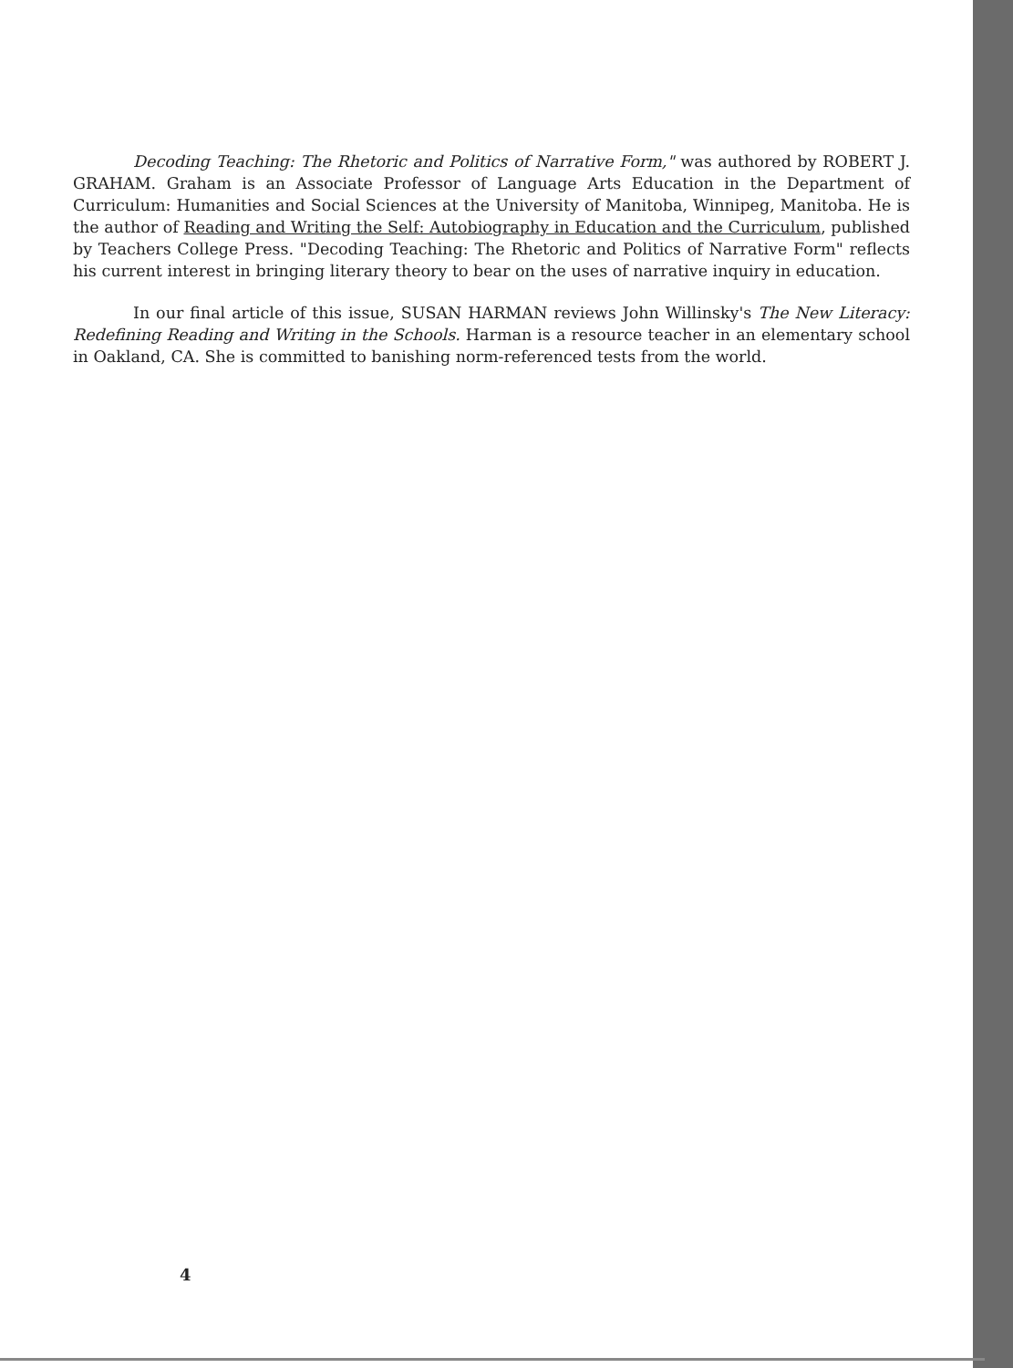Decoding Teaching: The Rhetoric and Politics of Narrative Form," was authored by ROBERT J. GRAHAM. Graham is an Associate Professor of Language Arts Education in the Department of Curriculum: Humanities and Social Sciences at the University of Manitoba, Winnipeg, Manitoba. He is the author of Reading and Writing the Self: Autobiography in Education and the Curriculum, published by Teachers College Press. "Decoding Teaching: The Rhetoric and Politics of Narrative Form" reflects his current interest in bringing literary theory to bear on the uses of narrative inquiry in education.
In our final article of this issue, SUSAN HARMAN reviews John Willinsky's The New Literacy: Redefining Reading and Writing in the Schools. Harman is a resource teacher in an elementary school in Oakland, CA. She is committed to banishing norm-referenced tests from the world.
4